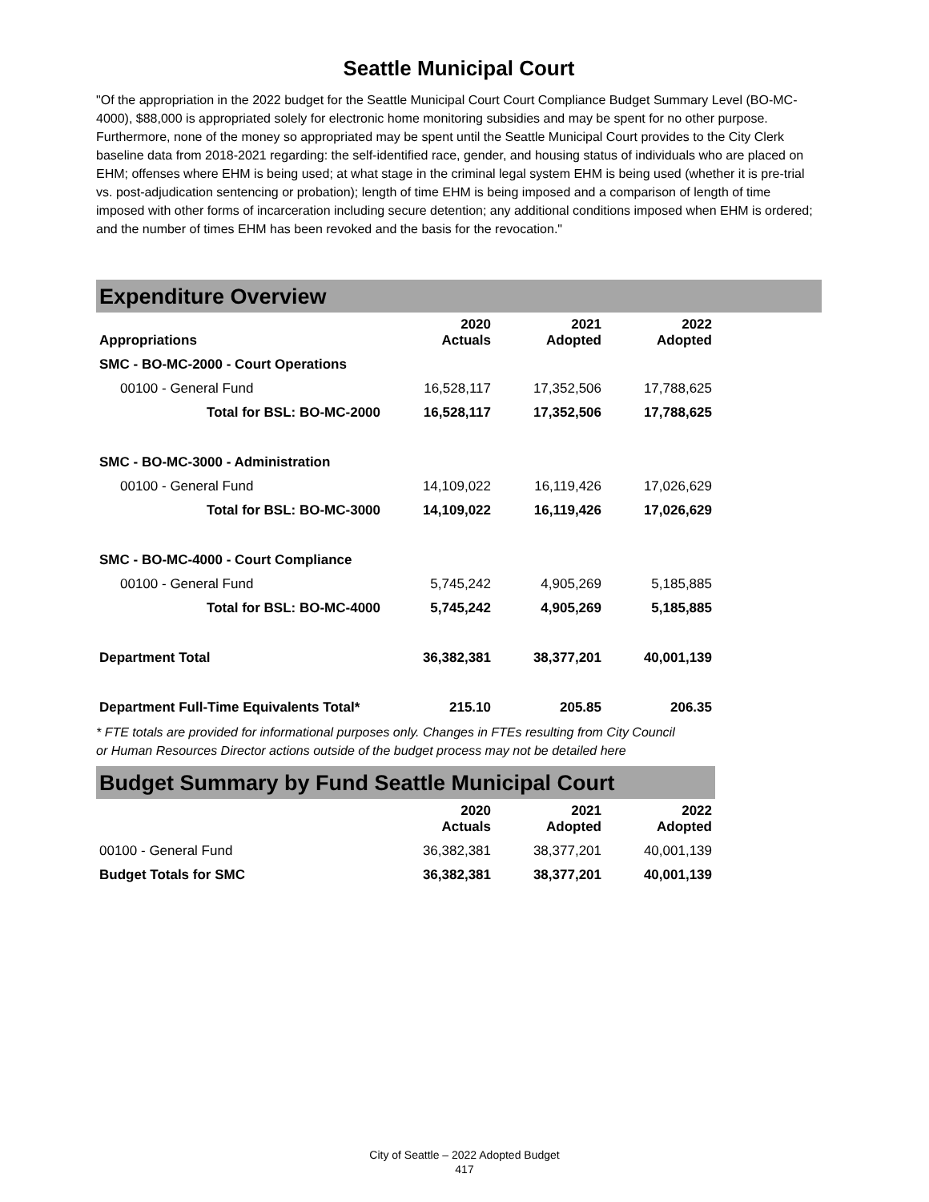Seattle Municipal Court
"Of the appropriation in the 2022 budget for the Seattle Municipal Court Court Compliance Budget Summary Level (BO-MC-4000), $88,000 is appropriated solely for electronic home monitoring subsidies and may be spent for no other purpose. Furthermore, none of the money so appropriated may be spent until the Seattle Municipal Court provides to the City Clerk baseline data from 2018-2021 regarding: the self-identified race, gender, and housing status of individuals who are placed on EHM; offenses where EHM is being used; at what stage in the criminal legal system EHM is being used (whether it is pre-trial vs. post-adjudication sentencing or probation); length of time EHM is being imposed and a comparison of length of time imposed with other forms of incarceration including secure detention; any additional conditions imposed when EHM is ordered; and the number of times EHM has been revoked and the basis for the revocation."
Expenditure Overview
| Appropriations | 2020 Actuals | 2021 Adopted | 2022 Adopted |
| --- | --- | --- | --- |
| SMC - BO-MC-2000 - Court Operations | | | |
| 00100 - General Fund | 16,528,117 | 17,352,506 | 17,788,625 |
| Total for BSL: BO-MC-2000 | 16,528,117 | 17,352,506 | 17,788,625 |
| SMC - BO-MC-3000 - Administration | | | |
| 00100 - General Fund | 14,109,022 | 16,119,426 | 17,026,629 |
| Total for BSL: BO-MC-3000 | 14,109,022 | 16,119,426 | 17,026,629 |
| SMC - BO-MC-4000 - Court Compliance | | | |
| 00100 - General Fund | 5,745,242 | 4,905,269 | 5,185,885 |
| Total for BSL: BO-MC-4000 | 5,745,242 | 4,905,269 | 5,185,885 |
| Department Total | 36,382,381 | 38,377,201 | 40,001,139 |
| Department Full-Time Equivalents Total* | 215.10 | 205.85 | 206.35 |
* FTE totals are provided for informational purposes only. Changes in FTEs resulting from City Council or Human Resources Director actions outside of the budget process may not be detailed here
Budget Summary by Fund Seattle Municipal Court
| | 2020 Actuals | 2021 Adopted | 2022 Adopted |
| --- | --- | --- | --- |
| 00100 - General Fund | 36,382,381 | 38,377,201 | 40,001,139 |
| Budget Totals for SMC | 36,382,381 | 38,377,201 | 40,001,139 |
City of Seattle – 2022 Adopted Budget
417